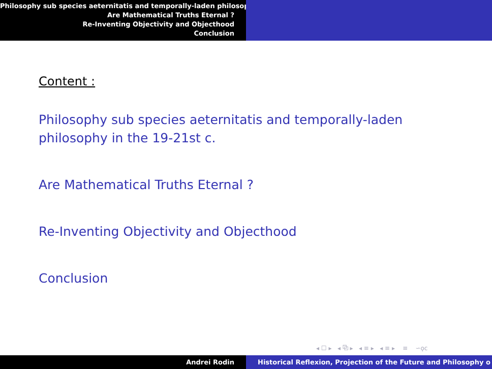Philosophy sub species aeternitatis and temporally-laden philosop
Are Mathematical Truths Eternal ?
Re-Inventing Objectivity and Objecthood
Conclusion
Content :
Philosophy sub species aeternitatis and temporally-laden philosophy in the 19-21st c.
Are Mathematical Truths Eternal ?
Re-Inventing Objectivity and Objecthood
Conclusion
◂ ☐ ▸ ◂ ⧉ ▸ ◂ ≡ ▸ ◂ ≡ ▸ ≡ ∽ϙϲ
Andrei Rodin Historical Reflexion, Projection of the Future and Philosophy o